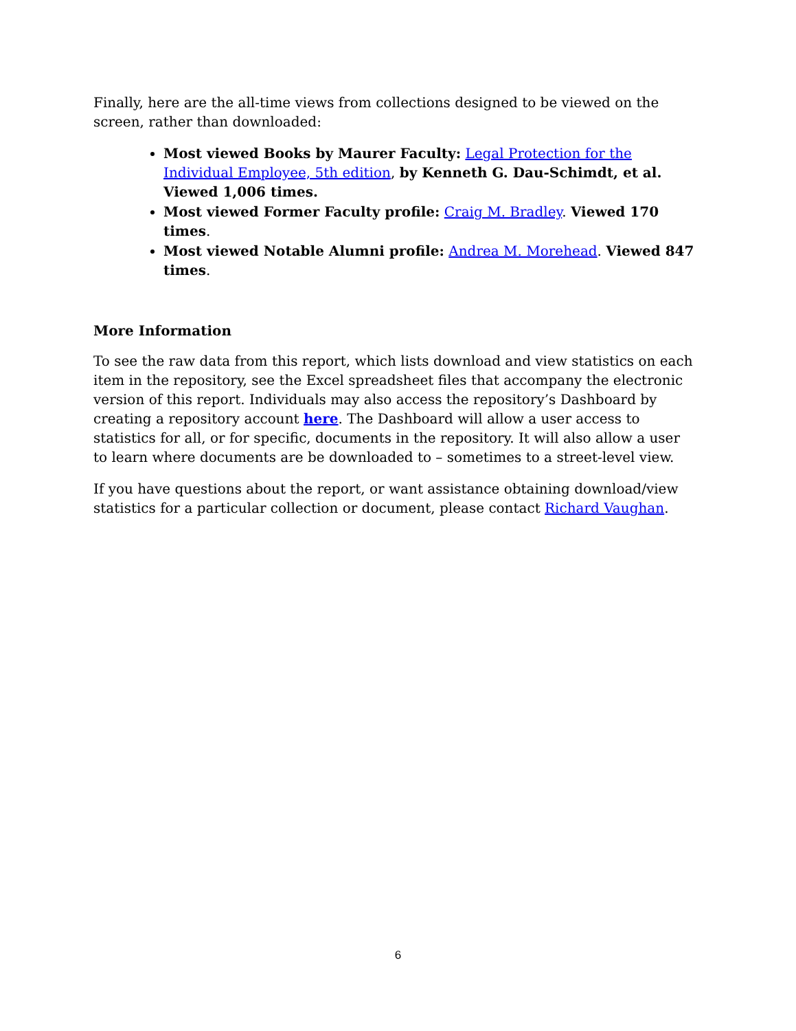Finally, here are the all-time views from collections designed to be viewed on the screen, rather than downloaded:
Most viewed Books by Maurer Faculty: Legal Protection for the Individual Employee, 5th edition, by Kenneth G. Dau-Schimdt, et al. Viewed 1,006 times.
Most viewed Former Faculty profile: Craig M. Bradley. Viewed 170 times.
Most viewed Notable Alumni profile: Andrea M. Morehead. Viewed 847 times.
More Information
To see the raw data from this report, which lists download and view statistics on each item in the repository, see the Excel spreadsheet files that accompany the electronic version of this report. Individuals may also access the repository’s Dashboard by creating a repository account here. The Dashboard will allow a user access to statistics for all, or for specific, documents in the repository. It will also allow a user to learn where documents are be downloaded to – sometimes to a street-level view.
If you have questions about the report, or want assistance obtaining download/view statistics for a particular collection or document, please contact Richard Vaughan.
6